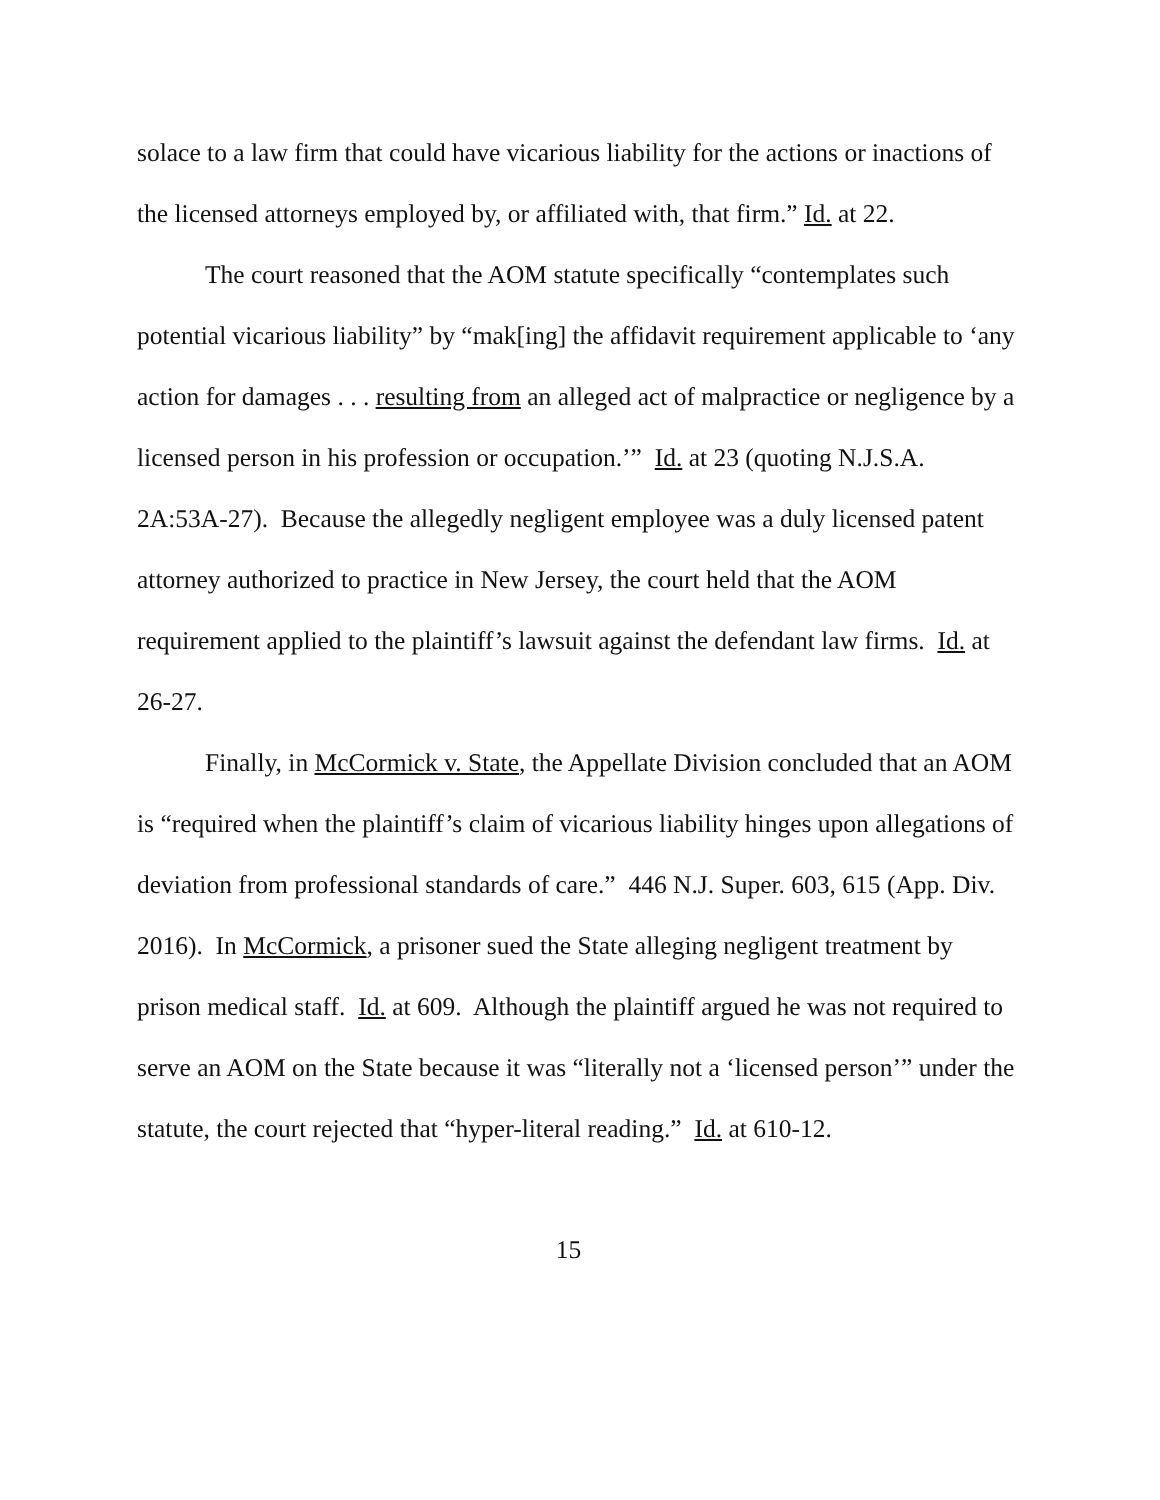solace to a law firm that could have vicarious liability for the actions or inactions of the licensed attorneys employed by, or affiliated with, that firm.” Id. at 22.
The court reasoned that the AOM statute specifically “contemplates such potential vicarious liability” by “mak[ing] the affidavit requirement applicable to ‘any action for damages . . . resulting from an alleged act of malpractice or negligence by a licensed person in his profession or occupation.’” Id. at 23 (quoting N.J.S.A. 2A:53A-27). Because the allegedly negligent employee was a duly licensed patent attorney authorized to practice in New Jersey, the court held that the AOM requirement applied to the plaintiff’s lawsuit against the defendant law firms. Id. at 26-27.
Finally, in McCormick v. State, the Appellate Division concluded that an AOM is “required when the plaintiff’s claim of vicarious liability hinges upon allegations of deviation from professional standards of care.” 446 N.J. Super. 603, 615 (App. Div. 2016). In McCormick, a prisoner sued the State alleging negligent treatment by prison medical staff. Id. at 609. Although the plaintiff argued he was not required to serve an AOM on the State because it was “literally not a ‘licensed person’” under the statute, the court rejected that “hyper-literal reading.” Id. at 610-12.
15